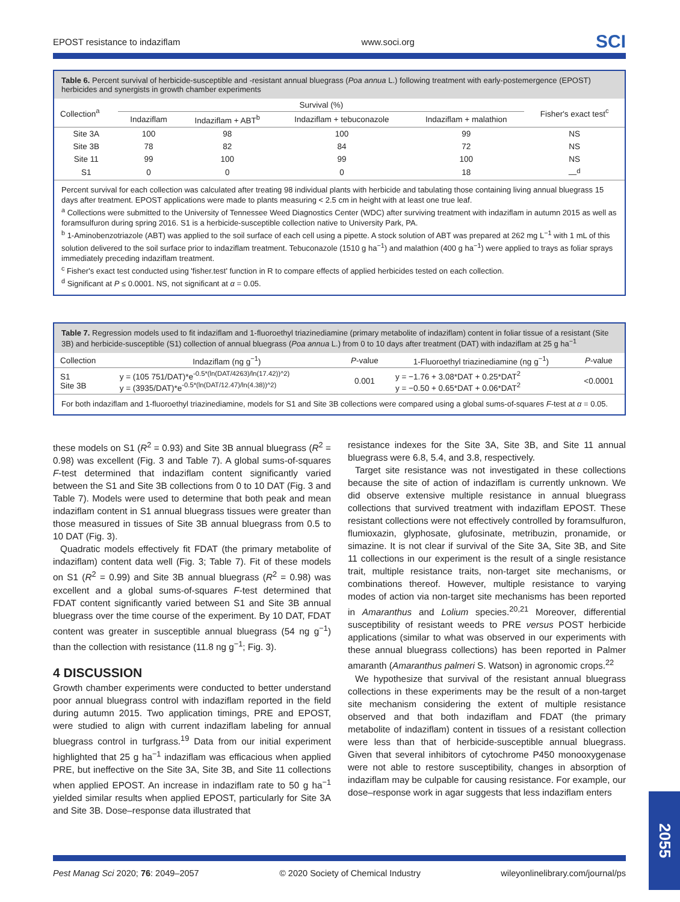EPOST resistance to indaziflam www.soci.org SCI
Table 6. Percent survival of herbicide-susceptible and -resistant annual bluegrass (Poa annua L.) following treatment with early-postemergence (EPOST) herbicides and synergists in growth chamber experiments
| Collection<sup>a</sup> | Survival (%) | | | | Fisher's exact test<sup>c</sup> |
| --- | --- | --- | --- | --- | --- |
| | Indaziflam | Indaziflam + ABT<sup>b</sup> | Indaziflam + tebuconazole | Indaziflam + malathion | |
| Site 3A | 100 | 98 | 100 | 99 | NS |
| Site 3B | 78 | 82 | 84 | 72 | NS |
| Site 11 | 99 | 100 | 99 | 100 | NS |
| S1 | 0 | 0 | 0 | 18 | —<sup>d</sup> |
Percent survival for each collection was calculated after treating 98 individual plants with herbicide and tabulating those containing living annual bluegrass 15 days after treatment. EPOST applications were made to plants measuring < 2.5 cm in height with at least one true leaf.
<sup>a</sup> Collections were submitted to the University of Tennessee Weed Diagnostics Center (WDC) after surviving treatment with indaziflam in autumn 2015 as well as foramsulfuron during spring 2016. S1 is a herbicide-susceptible collection native to University Park, PA.
<sup>b</sup> 1-Aminobenzotriazole (ABT) was applied to the soil surface of each cell using a pipette. A stock solution of ABT was prepared at 262 mg L<sup>−1</sup> with 1 mL of this solution delivered to the soil surface prior to indaziflam treatment. Tebuconazole (1510 g ha<sup>−1</sup>) and malathion (400 g ha<sup>−1</sup>) were applied to trays as foliar sprays immediately preceding indaziflam treatment.
<sup>c</sup> Fisher's exact test conducted using 'fisher.test' function in R to compare effects of applied herbicides tested on each collection.
<sup>d</sup> Significant at P ≤ 0.0001. NS, not significant at α = 0.05.
Table 7. Regression models used to fit indaziflam and 1-fluoroethyl triazinediamine (primary metabolite of indaziflam) content in foliar tissue of a resistant (Site 3B) and herbicide-susceptible (S1) collection of annual bluegrass (Poa annua L.) from 0 to 10 days after treatment (DAT) with indaziflam at 25 g ha<sup>−1</sup>
| Collection | Indaziflam (ng g<sup>−1</sup>) | P -value | 1-Fluoroethyl triazinediamine (ng g<sup>−1</sup>) | P -value |
| --- | --- | --- | --- | --- |
| S1 Site 3B | y = (105 751/DAT)*e<sup>-0.5*(ln(DAT/4263)/ln(17.42))^2)</sup> y = (3935/DAT)*e<sup>-0.5*(ln(DAT/12.47)/ln(4.38))^2)</sup> | 0.001 | y = −1.76 + 3.08*DAT + 0.25*DAT<sup>2</sup> y = −0.50 + 0.65*DAT + 0.06*DAT<sup>2</sup> | <0.0001 |
For both indaziflam and 1-fluoroethyl triazinediamine, models for S1 and Site 3B collections were compared using a global sums-of-squares F-test at α = 0.05.
these models on S1 (R<sup>2</sup> = 0.93) and Site 3B annual bluegrass (R<sup>2</sup> = 0.98) was excellent (Fig. 3 and Table 7). A global sums-of-squares F-test determined that indaziflam content significantly varied between the S1 and Site 3B collections from 0 to 10 DAT (Fig. 3 and Table 7). Models were used to determine that both peak and mean indaziflam content in S1 annual bluegrass tissues were greater than those measured in tissues of Site 3B annual bluegrass from 0.5 to 10 DAT (Fig. 3).
Quadratic models effectively fit FDAT (the primary metabolite of indaziflam) content data well (Fig. 3; Table 7). Fit of these models on S1 (R<sup>2</sup> = 0.99) and Site 3B annual bluegrass (R<sup>2</sup> = 0.98) was excellent and a global sums-of-squares F-test determined that FDAT content significantly varied between S1 and Site 3B annual bluegrass over the time course of the experiment. By 10 DAT, FDAT content was greater in susceptible annual bluegrass (54 ng g<sup>−1</sup>) than the collection with resistance (11.8 ng g<sup>−1</sup>; Fig. 3).
4 DISCUSSION
Growth chamber experiments were conducted to better understand poor annual bluegrass control with indaziflam reported in the field during autumn 2015. Two application timings, PRE and EPOST, were studied to align with current indaziflam labeling for annual bluegrass control in turfgrass.<sup>19</sup> Data from our initial experiment highlighted that 25 g ha<sup>−1</sup> indaziflam was efficacious when applied PRE, but ineffective on the Site 3A, Site 3B, and Site 11 collections when applied EPOST. An increase in indaziflam rate to 50 g ha<sup>−1</sup> yielded similar results when applied EPOST, particularly for Site 3A and Site 3B. Dose–response data illustrated that
resistance indexes for the Site 3A, Site 3B, and Site 11 annual bluegrass were 6.8, 5.4, and 3.8, respectively.
Target site resistance was not investigated in these collections because the site of action of indaziflam is currently unknown. We did observe extensive multiple resistance in annual bluegrass collections that survived treatment with indaziflam EPOST. These resistant collections were not effectively controlled by foramsulfuron, flumioxazin, glyphosate, glufosinate, metribuzin, pronamide, or simazine. It is not clear if survival of the Site 3A, Site 3B, and Site 11 collections in our experiment is the result of a single resistance trait, multiple resistance traits, non-target site mechanisms, or combinations thereof. However, multiple resistance to varying modes of action via non-target site mechanisms has been reported in Amaranthus and Lolium species.<sup>20,21</sup> Moreover, differential susceptibility of resistant weeds to PRE versus POST herbicide applications (similar to what was observed in our experiments with these annual bluegrass collections) has been reported in Palmer amaranth (Amaranthus palmeri S. Watson) in agronomic crops.<sup>22</sup>
We hypothesize that survival of the resistant annual bluegrass collections in these experiments may be the result of a non-target site mechanism considering the extent of multiple resistance observed and that both indaziflam and FDAT (the primary metabolite of indaziflam) content in tissues of a resistant collection were less than that of herbicide-susceptible annual bluegrass. Given that several inhibitors of cytochrome P450 monooxygenase were not able to restore susceptibility, changes in absorption of indaziflam may be culpable for causing resistance. For example, our dose–response work in agar suggests that less indaziflam enters
Pest Manag Sci 2020; 76: 2049–2057 © 2020 Society of Chemical Industry wileyonlinelibrary.com/journal/ps
2055